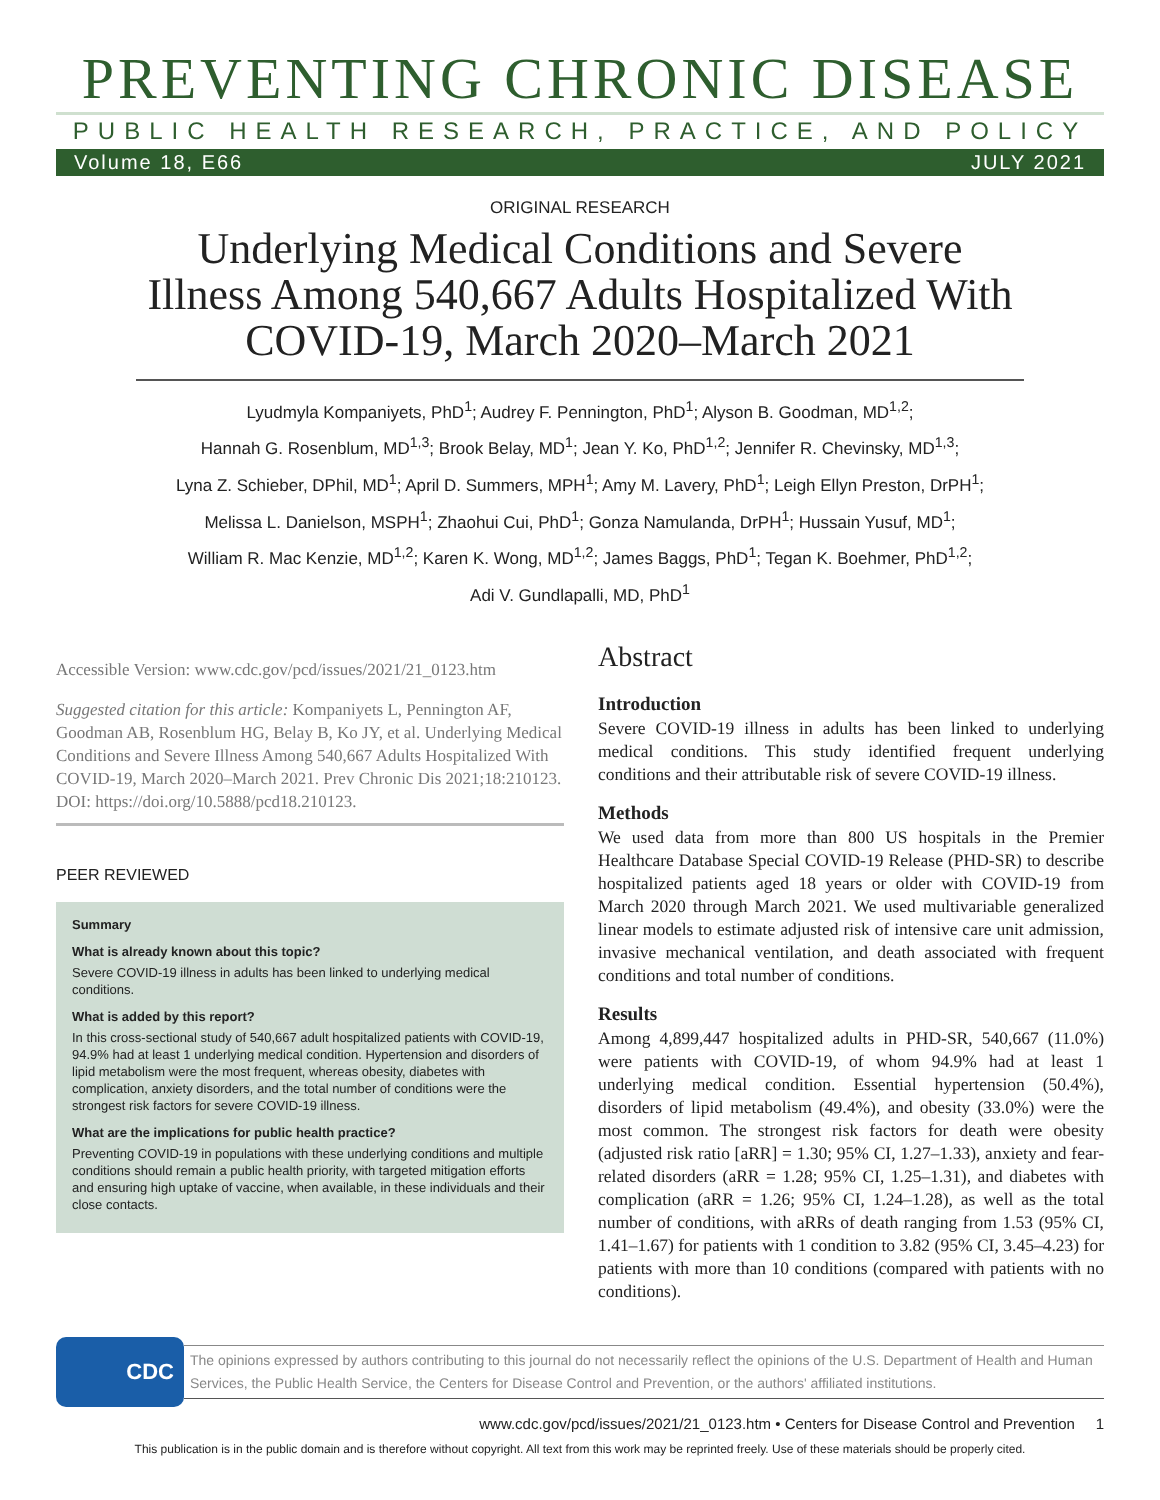PREVENTING CHRONIC DISEASE
PUBLIC HEALTH RESEARCH, PRACTICE, AND POLICY
Volume 18, E66 JULY 2021
ORIGINAL RESEARCH
Underlying Medical Conditions and Severe Illness Among 540,667 Adults Hospitalized With COVID-19, March 2020–March 2021
Lyudmyla Kompaniyets, PhD<sup>1</sup>; Audrey F. Pennington, PhD<sup>1</sup>; Alyson B. Goodman, MD<sup>1,2</sup>;
Hannah G. Rosenblum, MD<sup>1,3</sup>; Brook Belay, MD<sup>1</sup>; Jean Y. Ko, PhD<sup>1,2</sup>; Jennifer R. Chevinsky, MD<sup>1,3</sup>;
Lyna Z. Schieber, DPhil, MD<sup>1</sup>; April D. Summers, MPH<sup>1</sup>; Amy M. Lavery, PhD<sup>1</sup>; Leigh Ellyn Preston, DrPH<sup>1</sup>;
Melissa L. Danielson, MSPH<sup>1</sup>; Zhaohui Cui, PhD<sup>1</sup>; Gonza Namulanda, DrPH<sup>1</sup>; Hussain Yusuf, MD<sup>1</sup>;
William R. Mac Kenzie, MD<sup>1,2</sup>; Karen K. Wong, MD<sup>1,2</sup>; James Baggs, PhD<sup>1</sup>; Tegan K. Boehmer, PhD<sup>1,2</sup>;
Adi V. Gundlapalli, MD, PhD<sup>1</sup>
Accessible Version: www.cdc.gov/pcd/issues/2021/21_0123.htm
Suggested citation for this article: Kompaniyets L, Pennington AF, Goodman AB, Rosenblum HG, Belay B, Ko JY, et al. Underlying Medical Conditions and Severe Illness Among 540,667 Adults Hospitalized With COVID-19, March 2020–March 2021. Prev Chronic Dis 2021;18:210123. DOI: https://doi.org/10.5888/pcd18.210123.
PEER REVIEWED
Summary
What is already known about this topic?
Severe COVID-19 illness in adults has been linked to underlying medical conditions.
What is added by this report?
In this cross-sectional study of 540,667 adult hospitalized patients with COVID-19, 94.9% had at least 1 underlying medical condition. Hypertension and disorders of lipid metabolism were the most frequent, whereas obesity, diabetes with complication, anxiety disorders, and the total number of conditions were the strongest risk factors for severe COVID-19 illness.
What are the implications for public health practice?
Preventing COVID-19 in populations with these underlying conditions and multiple conditions should remain a public health priority, with targeted mitigation efforts and ensuring high uptake of vaccine, when available, in these individuals and their close contacts.
Abstract
Introduction
Severe COVID-19 illness in adults has been linked to underlying medical conditions. This study identified frequent underlying conditions and their attributable risk of severe COVID-19 illness.
Methods
We used data from more than 800 US hospitals in the Premier Healthcare Database Special COVID-19 Release (PHD-SR) to describe hospitalized patients aged 18 years or older with COVID-19 from March 2020 through March 2021. We used multivariable generalized linear models to estimate adjusted risk of intensive care unit admission, invasive mechanical ventilation, and death associated with frequent conditions and total number of conditions.
Results
Among 4,899,447 hospitalized adults in PHD-SR, 540,667 (11.0%) were patients with COVID-19, of whom 94.9% had at least 1 underlying medical condition. Essential hypertension (50.4%), disorders of lipid metabolism (49.4%), and obesity (33.0%) were the most common. The strongest risk factors for death were obesity (adjusted risk ratio [aRR] = 1.30; 95% CI, 1.27–1.33), anxiety and fear-related disorders (aRR = 1.28; 95% CI, 1.25–1.31), and diabetes with complication (aRR = 1.26; 95% CI, 1.24–1.28), as well as the total number of conditions, with aRRs of death ranging from 1.53 (95% CI, 1.41–1.67) for patients with 1 condition to 3.82 (95% CI, 3.45–4.23) for patients with more than 10 conditions (compared with patients with no conditions).
CDC
The opinions expressed by authors contributing to this journal do not necessarily reflect the opinions of the U.S. Department of Health and Human Services, the Public Health Service, the Centers for Disease Control and Prevention, or the authors' affiliated institutions.
www.cdc.gov/pcd/issues/2021/21_0123.htm • Centers for Disease Control and Prevention 1
This publication is in the public domain and is therefore without copyright. All text from this work may be reprinted freely. Use of these materials should be properly cited.